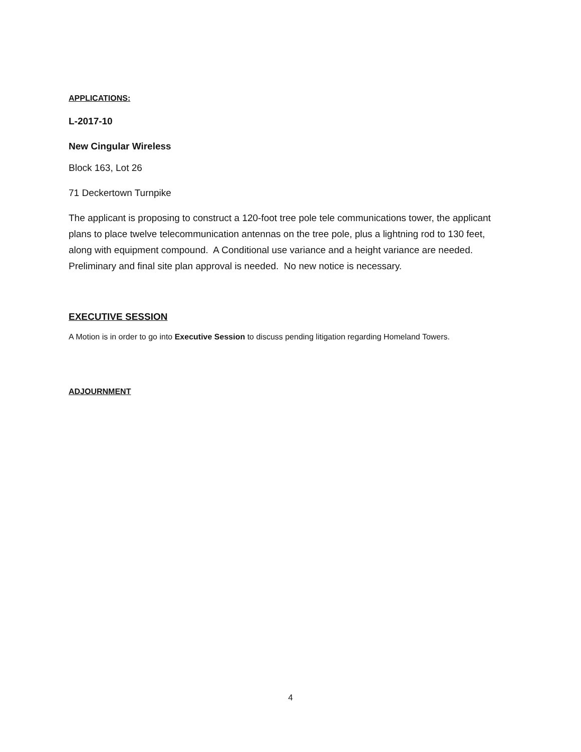APPLICATIONS:
L-2017-10
New Cingular Wireless
Block 163, Lot 26
71 Deckertown Turnpike
The applicant is proposing to construct a 120-foot tree pole tele communications tower, the applicant plans to place twelve telecommunication antennas on the tree pole, plus a lightning rod to 130 feet, along with equipment compound. A Conditional use variance and a height variance are needed. Preliminary and final site plan approval is needed. No new notice is necessary.
EXECUTIVE SESSION
A Motion is in order to go into Executive Session to discuss pending litigation regarding Homeland Towers.
ADJOURNMENT
4